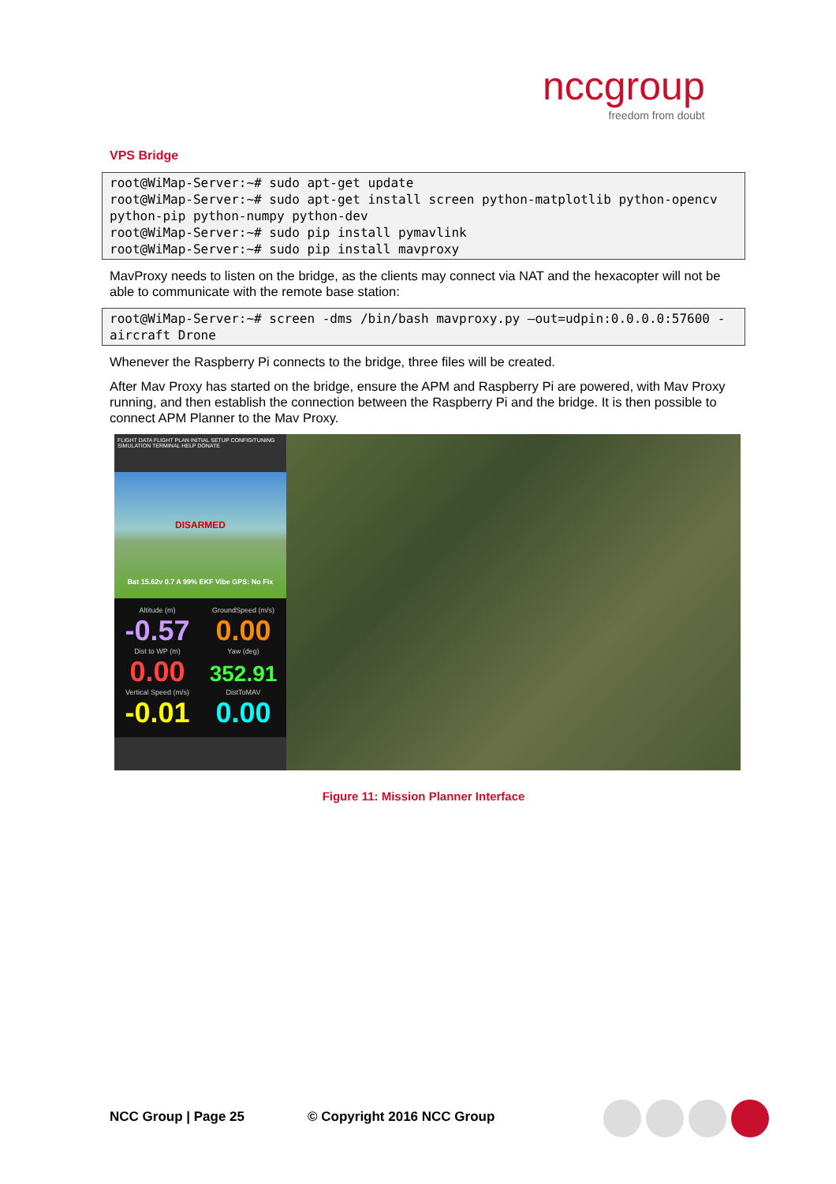nccgroup
freedom from doubt
VPS Bridge
root@WiMap-Server:~# sudo apt-get update
root@WiMap-Server:~# sudo apt-get install screen python-matplotlib python-opencv python-pip python-numpy python-dev
root@WiMap-Server:~# sudo pip install pymavlink
root@WiMap-Server:~# sudo pip install mavproxy
MavProxy needs to listen on the bridge, as the clients may connect via NAT and the hexacopter will not be able to communicate with the remote base station:
root@WiMap-Server:~# screen -dms /bin/bash mavproxy.py –out=udpin:0.0.0.0:57600 -aircraft Drone
Whenever the Raspberry Pi connects to the bridge, three files will be created.
After Mav Proxy has started on the bridge, ensure the APM and Raspberry Pi are powered, with Mav Proxy running, and then establish the connection between the Raspberry Pi and the bridge. It is then possible to connect APM Planner to the Mav Proxy.
FLIGHT DATA FLIGHT PLAN INITIAL SETUP CONFIG/TUNING SIMULATION TERMINAL HELP DONATE
DISARMED
Bat 15.62v 0.7 A 99% EKF Vibe GPS: No Fix
Altitude (m)
-0.57
GroundSpeed (m/s)
0.00
Dist to WP (m)
0.00
Yaw (deg)
352.91
Vertical Speed (m/s)
-0.01
DistToMAV
0.00
Figure 11: Mission Planner Interface
NCC Group | Page 25 © Copyright 2016 NCC Group